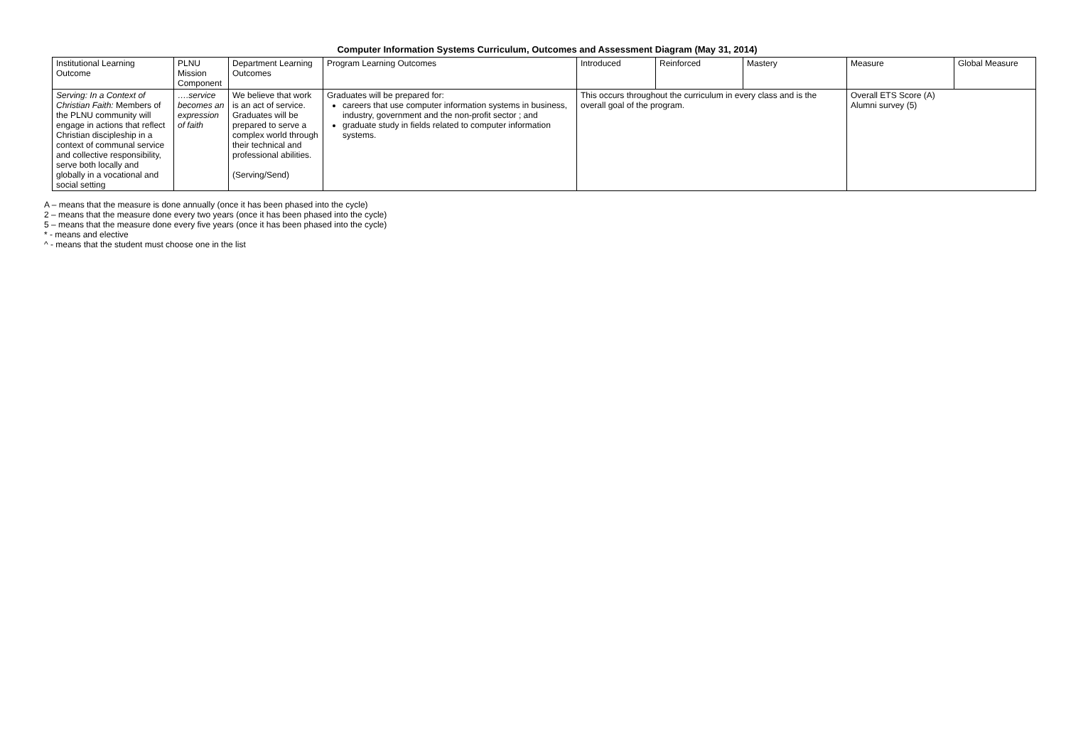Computer Information Systems Curriculum, Outcomes and Assessment Diagram (May 31, 2014)
| Institutional Learning Outcome | PLNU Mission Component | Department Learning Outcomes | Program Learning Outcomes | Introduced | Reinforced | Mastery | Measure | Global Measure |
| Serving: In a Context of Christian Faith: Members of the PLNU community will engage in actions that reflect Christian discipleship in a context of communal service and collective responsibility, serve both locally and globally in a vocational and social setting | ….service becomes an expression of faith | We believe that work is an act of service. Graduates will be prepared to serve a complex world through their technical and professional abilities. (Serving/Send) | Graduates will be prepared for: careers that use computer information systems in business, industry, government and the non-profit sector ; and graduate study in fields related to computer information systems. | This occurs throughout the curriculum in every class and is the overall goal of the program. | | | Overall ETS Score (A) Alumni survey (5) | |
A – means that the measure is done annually (once it has been phased into the cycle)
2 – means that the measure done every two years (once it has been phased into the cycle)
5 – means that the measure done every five years (once it has been phased into the cycle)
* - means and elective
^ - means that the student must choose one in the list